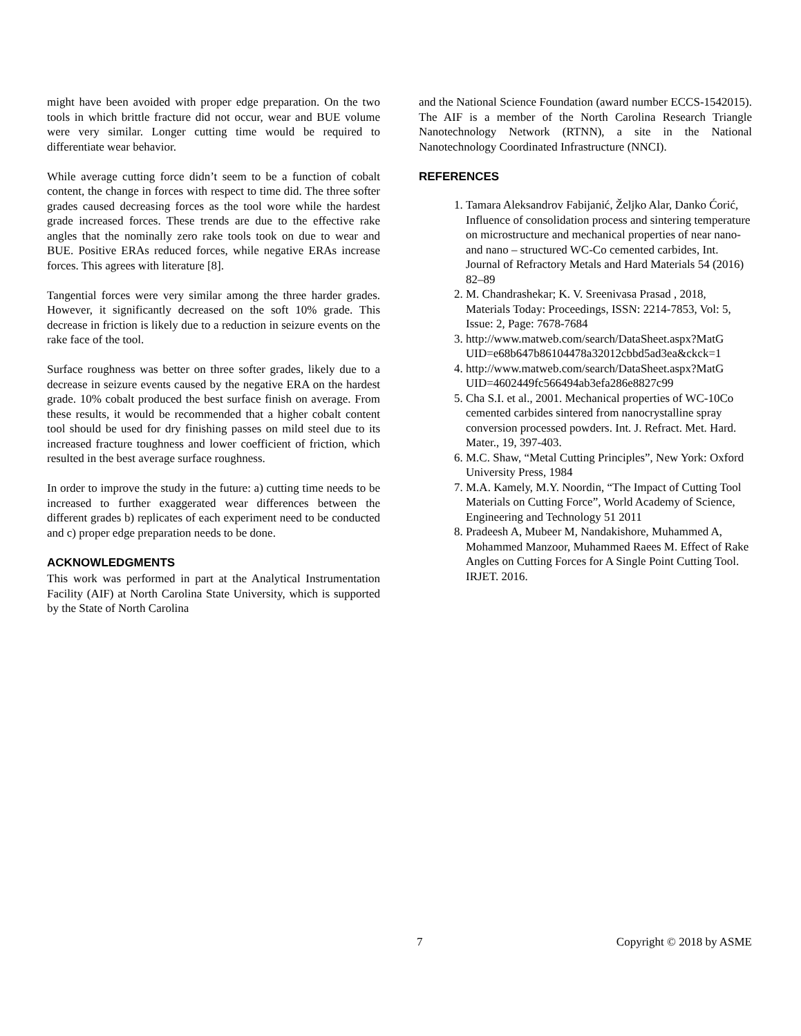might have been avoided with proper edge preparation. On the two tools in which brittle fracture did not occur, wear and BUE volume were very similar. Longer cutting time would be required to differentiate wear behavior.
While average cutting force didn’t seem to be a function of cobalt content, the change in forces with respect to time did. The three softer grades caused decreasing forces as the tool wore while the hardest grade increased forces. These trends are due to the effective rake angles that the nominally zero rake tools took on due to wear and BUE. Positive ERAs reduced forces, while negative ERAs increase forces. This agrees with literature [8].
Tangential forces were very similar among the three harder grades. However, it significantly decreased on the soft 10% grade. This decrease in friction is likely due to a reduction in seizure events on the rake face of the tool.
Surface roughness was better on three softer grades, likely due to a decrease in seizure events caused by the negative ERA on the hardest grade. 10% cobalt produced the best surface finish on average. From these results, it would be recommended that a higher cobalt content tool should be used for dry finishing passes on mild steel due to its increased fracture toughness and lower coefficient of friction, which resulted in the best average surface roughness.
In order to improve the study in the future: a) cutting time needs to be increased to further exaggerated wear differences between the different grades b) replicates of each experiment need to be conducted and c) proper edge preparation needs to be done.
ACKNOWLEDGMENTS
This work was performed in part at the Analytical Instrumentation Facility (AIF) at North Carolina State University, which is supported by the State of North Carolina
and the National Science Foundation (award number ECCS-1542015). The AIF is a member of the North Carolina Research Triangle Nanotechnology Network (RTNN), a site in the National Nanotechnology Coordinated Infrastructure (NNCI).
REFERENCES
1. Tamara Aleksandrov Fabijanić, Željko Alar, Danko Ćorić, Influence of consolidation process and sintering temperature on microstructure and mechanical properties of near nano- and nano – structured WC-Co cemented carbides, Int. Journal of Refractory Metals and Hard Materials 54 (2016) 82–89
2. M. Chandrashekar; K. V. Sreenivasa Prasad , 2018, Materials Today: Proceedings, ISSN: 2214-7853, Vol: 5, Issue: 2, Page: 7678-7684
3. http://www.matweb.com/search/DataSheet.aspx?MatG UID=e68b647b86104478a32012cbbd5ad3ea&ckck=1
4. http://www.matweb.com/search/DataSheet.aspx?MatG UID=4602449fc566494ab3efa286e8827c99
5. Cha S.I. et al., 2001. Mechanical properties of WC-10Co cemented carbides sintered from nanocrystalline spray conversion processed powders. Int. J. Refract. Met. Hard. Mater., 19, 397-403.
6. M.C. Shaw, “Metal Cutting Principles”, New York: Oxford University Press, 1984
7. M.A. Kamely, M.Y. Noordin, “The Impact of Cutting Tool Materials on Cutting Force”, World Academy of Science, Engineering and Technology 51 2011
8. Pradeesh A, Mubeer M, Nandakishore, Muhammed A, Mohammed Manzoor, Muhammed Raees M. Effect of Rake Angles on Cutting Forces for A Single Point Cutting Tool. IRJET. 2016.
7 Copyright © 2018 by ASME